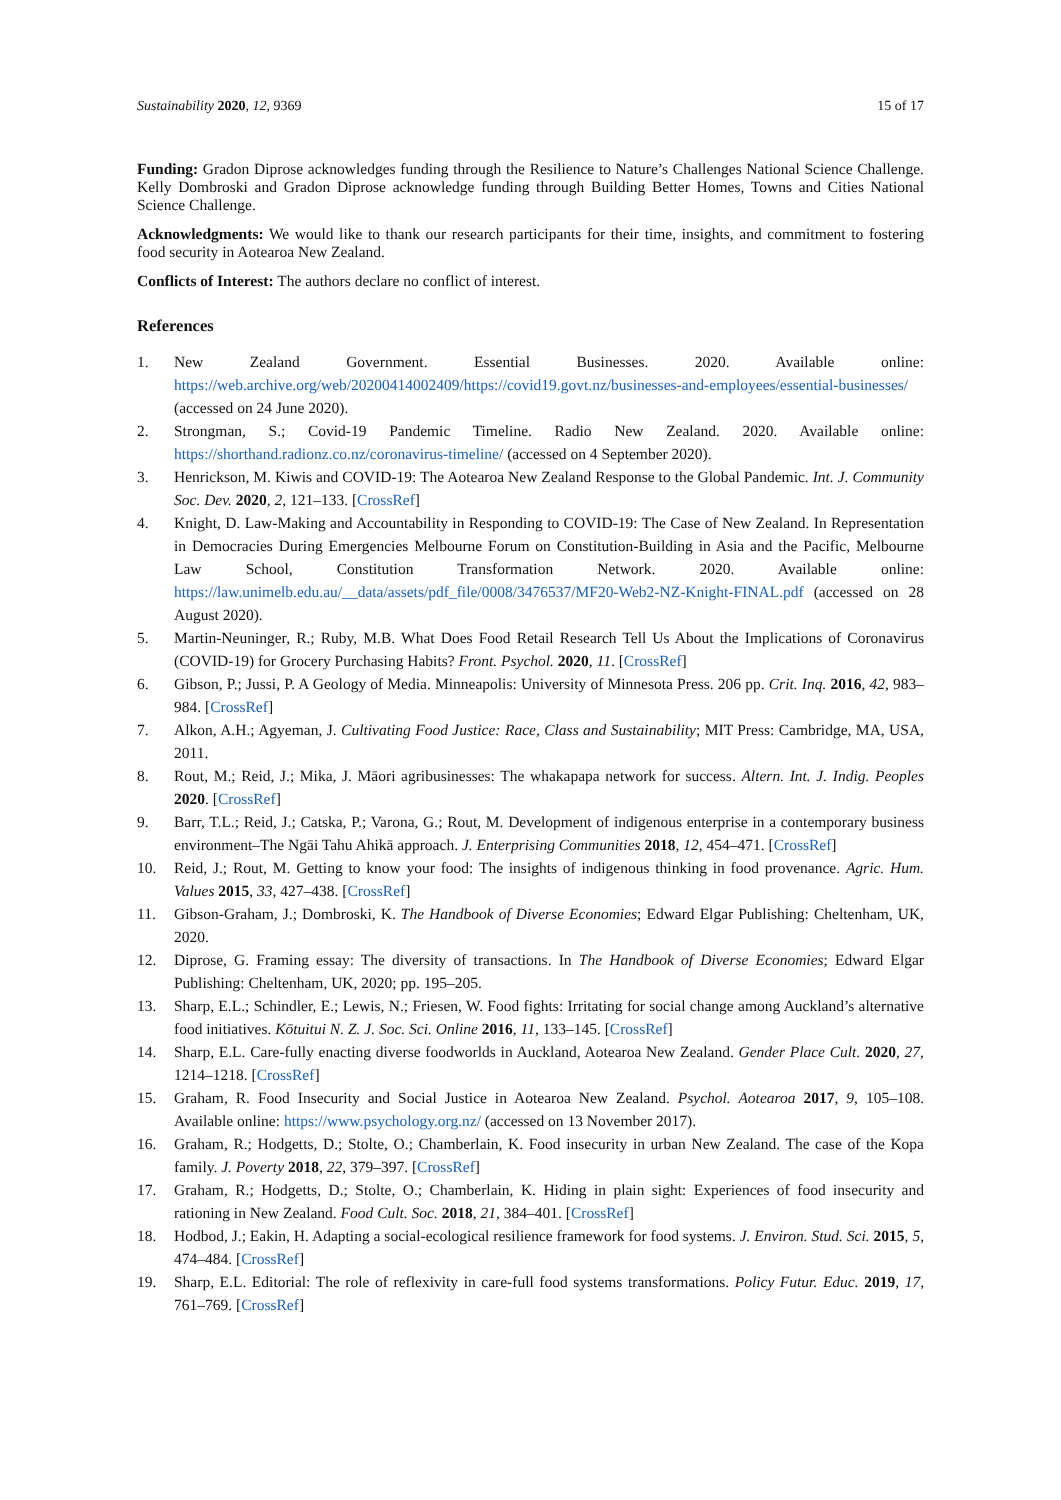Sustainability 2020, 12, 9369 15 of 17
Funding: Gradon Diprose acknowledges funding through the Resilience to Nature’s Challenges National Science Challenge. Kelly Dombroski and Gradon Diprose acknowledge funding through Building Better Homes, Towns and Cities National Science Challenge.
Acknowledgments: We would like to thank our research participants for their time, insights, and commitment to fostering food security in Aotearoa New Zealand.
Conflicts of Interest: The authors declare no conflict of interest.
References
1. New Zealand Government. Essential Businesses. 2020. Available online: https://web.archive.org/web/20200414002409/https://covid19.govt.nz/businesses-and-employees/essential-businesses/ (accessed on 24 June 2020).
2. Strongman, S.; Covid-19 Pandemic Timeline. Radio New Zealand. 2020. Available online: https://shorthand.radionz.co.nz/coronavirus-timeline/ (accessed on 4 September 2020).
3. Henrickson, M. Kiwis and COVID-19: The Aotearoa New Zealand Response to the Global Pandemic. Int. J. Community Soc. Dev. 2020, 2, 121–133. [CrossRef]
4. Knight, D. Law-Making and Accountability in Responding to COVID-19: The Case of New Zealand. In Representation in Democracies During Emergencies Melbourne Forum on Constitution-Building in Asia and the Pacific, Melbourne Law School, Constitution Transformation Network. 2020. Available online: https://law.unimelb.edu.au/__data/assets/pdf_file/0008/3476537/MF20-Web2-NZ-Knight-FINAL.pdf (accessed on 28 August 2020).
5. Martin-Neuninger, R.; Ruby, M.B. What Does Food Retail Research Tell Us About the Implications of Coronavirus (COVID-19) for Grocery Purchasing Habits? Front. Psychol. 2020, 11. [CrossRef]
6. Gibson, P.; Jussi, P. A Geology of Media. Minneapolis: University of Minnesota Press. 206 pp. Crit. Inq. 2016, 42, 983–984. [CrossRef]
7. Alkon, A.H.; Agyeman, J. Cultivating Food Justice: Race, Class and Sustainability; MIT Press: Cambridge, MA, USA, 2011.
8. Rout, M.; Reid, J.; Mika, J. Māori agribusinesses: The whakapapa network for success. Altern. Int. J. Indig. Peoples 2020. [CrossRef]
9. Barr, T.L.; Reid, J.; Catska, P.; Varona, G.; Rout, M. Development of indigenous enterprise in a contemporary business environment–The Ngāi Tahu Ahikā approach. J. Enterprising Communities 2018, 12, 454–471. [CrossRef]
10. Reid, J.; Rout, M. Getting to know your food: The insights of indigenous thinking in food provenance. Agric. Hum. Values 2015, 33, 427–438. [CrossRef]
11. Gibson-Graham, J.; Dombroski, K. The Handbook of Diverse Economies; Edward Elgar Publishing: Cheltenham, UK, 2020.
12. Diprose, G. Framing essay: The diversity of transactions. In The Handbook of Diverse Economies; Edward Elgar Publishing: Cheltenham, UK, 2020; pp. 195–205.
13. Sharp, E.L.; Schindler, E.; Lewis, N.; Friesen, W. Food fights: Irritating for social change among Auckland’s alternative food initiatives. Kōtuitui N. Z. J. Soc. Sci. Online 2016, 11, 133–145. [CrossRef]
14. Sharp, E.L. Care-fully enacting diverse foodworlds in Auckland, Aotearoa New Zealand. Gender Place Cult. 2020, 27, 1214–1218. [CrossRef]
15. Graham, R. Food Insecurity and Social Justice in Aotearoa New Zealand. Psychol. Aotearoa 2017, 9, 105–108. Available online: https://www.psychology.org.nz/ (accessed on 13 November 2017).
16. Graham, R.; Hodgetts, D.; Stolte, O.; Chamberlain, K. Food insecurity in urban New Zealand. The case of the Kopa family. J. Poverty 2018, 22, 379–397. [CrossRef]
17. Graham, R.; Hodgetts, D.; Stolte, O.; Chamberlain, K. Hiding in plain sight: Experiences of food insecurity and rationing in New Zealand. Food Cult. Soc. 2018, 21, 384–401. [CrossRef]
18. Hodbod, J.; Eakin, H. Adapting a social-ecological resilience framework for food systems. J. Environ. Stud. Sci. 2015, 5, 474–484. [CrossRef]
19. Sharp, E.L. Editorial: The role of reflexivity in care-full food systems transformations. Policy Futur. Educ. 2019, 17, 761–769. [CrossRef]